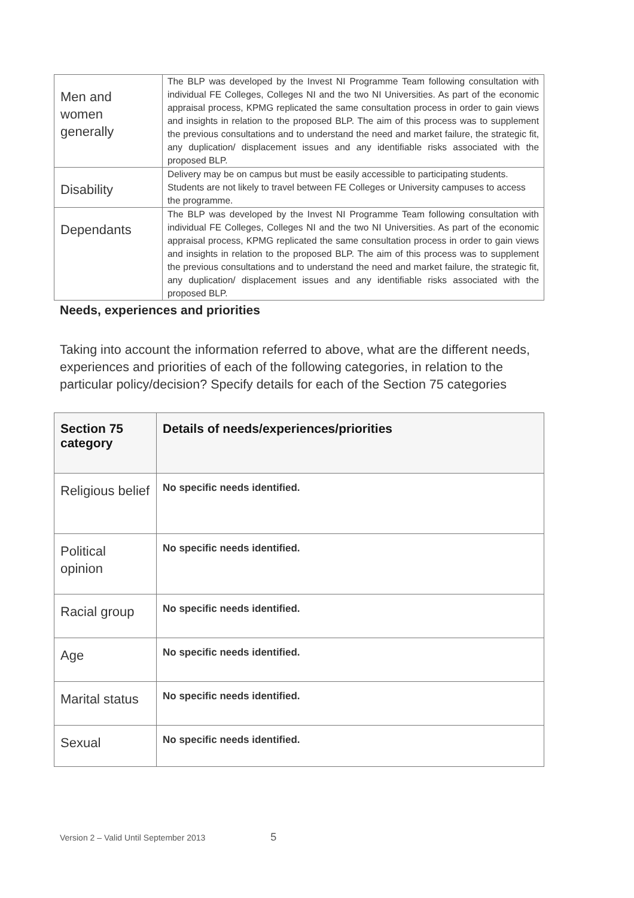| Men and women generally | The BLP was developed by the Invest NI Programme Team following consultation with individual FE Colleges, Colleges NI and the two NI Universities. As part of the economic appraisal process, KPMG replicated the same consultation process in order to gain views and insights in relation to the proposed BLP. The aim of this process was to supplement the previous consultations and to understand the need and market failure, the strategic fit, any duplication/ displacement issues and any identifiable risks associated with the proposed BLP. |
| Disability | Delivery may be on campus but must be easily accessible to participating students. Students are not likely to travel between FE Colleges or University campuses to access the programme. |
| Dependants | The BLP was developed by the Invest NI Programme Team following consultation with individual FE Colleges, Colleges NI and the two NI Universities. As part of the economic appraisal process, KPMG replicated the same consultation process in order to gain views and insights in relation to the proposed BLP. The aim of this process was to supplement the previous consultations and to understand the need and market failure, the strategic fit, any duplication/ displacement issues and any identifiable risks associated with the proposed BLP. |
Needs, experiences and priorities
Taking into account the information referred to above, what are the different needs, experiences and priorities of each of the following categories, in relation to the particular policy/decision? Specify details for each of the Section 75 categories
| Section 75 category | Details of needs/experiences/priorities |
| --- | --- |
| Religious belief | No specific needs identified. |
| Political opinion | No specific needs identified. |
| Racial group | No specific needs identified. |
| Age | No specific needs identified. |
| Marital status | No specific needs identified. |
| Sexual | No specific needs identified. |
Version 2 – Valid Until September 2013 5